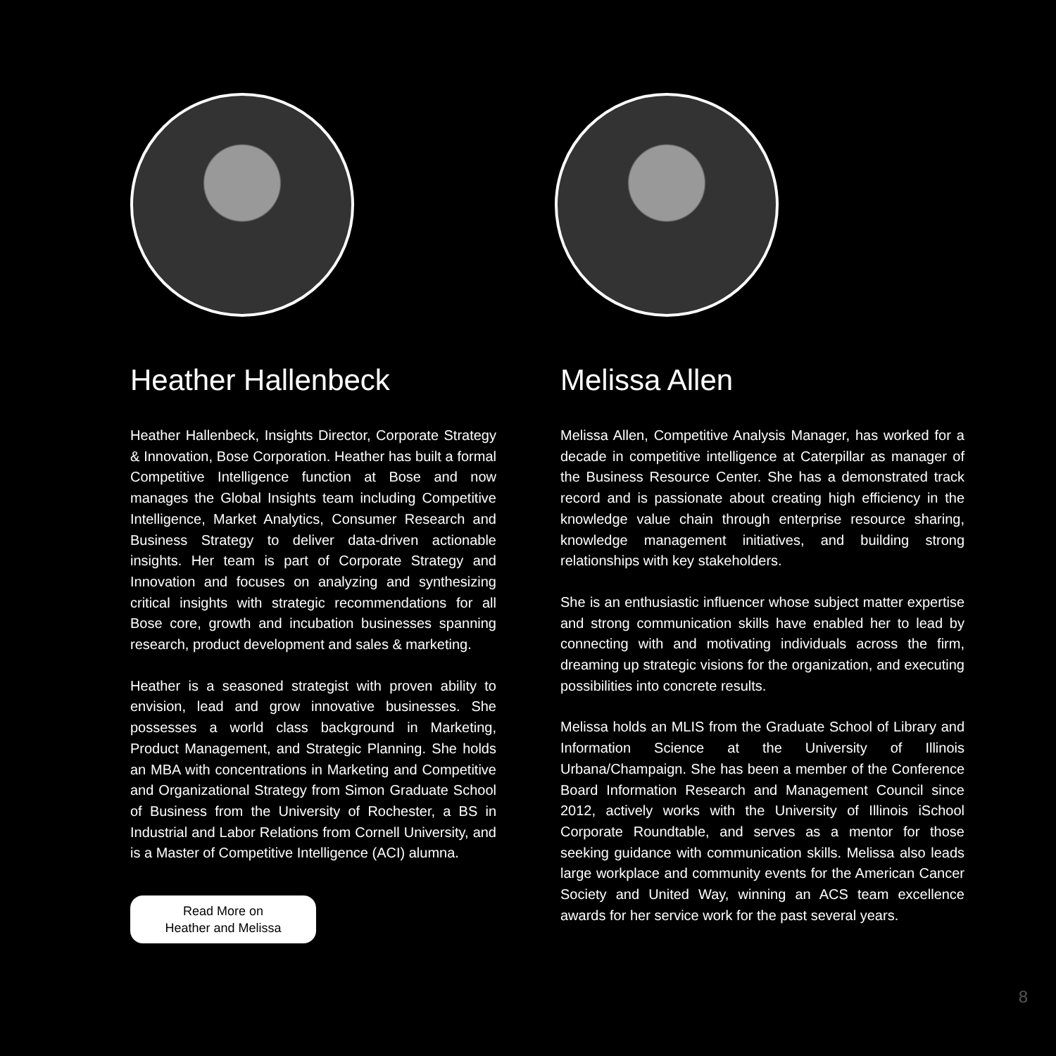Heather Hallenbeck
Heather Hallenbeck, Insights Director, Corporate Strategy & Innovation, Bose Corporation. Heather has built a formal Competitive Intelligence function at Bose and now manages the Global Insights team including Competitive Intelligence, Market Analytics, Consumer Research and Business Strategy to deliver data-driven actionable insights. Her team is part of Corporate Strategy and Innovation and focuses on analyzing and synthesizing critical insights with strategic recommendations for all Bose core, growth and incubation businesses spanning research, product development and sales & marketing.
Heather is a seasoned strategist with proven ability to envision, lead and grow innovative businesses. She possesses a world class background in Marketing, Product Management, and Strategic Planning. She holds an MBA with concentrations in Marketing and Competitive and Organizational Strategy from Simon Graduate School of Business from the University of Rochester, a BS in Industrial and Labor Relations from Cornell University, and is a Master of Competitive Intelligence (ACI) alumna.
Read More on
Heather and Melissa
Melissa Allen
Melissa Allen, Competitive Analysis Manager, has worked for a decade in competitive intelligence at Caterpillar as manager of the Business Resource Center. She has a demonstrated track record and is passionate about creating high efficiency in the knowledge value chain through enterprise resource sharing, knowledge management initiatives, and building strong relationships with key stakeholders.
She is an enthusiastic influencer whose subject matter expertise and strong communication skills have enabled her to lead by connecting with and motivating individuals across the firm, dreaming up strategic visions for the organization, and executing possibilities into concrete results.
Melissa holds an MLIS from the Graduate School of Library and Information Science at the University of Illinois Urbana/Champaign. She has been a member of the Conference Board Information Research and Management Council since 2012, actively works with the University of Illinois iSchool Corporate Roundtable, and serves as a mentor for those seeking guidance with communication skills. Melissa also leads large workplace and community events for the American Cancer Society and United Way, winning an ACS team excellence awards for her service work for the past several years.
8